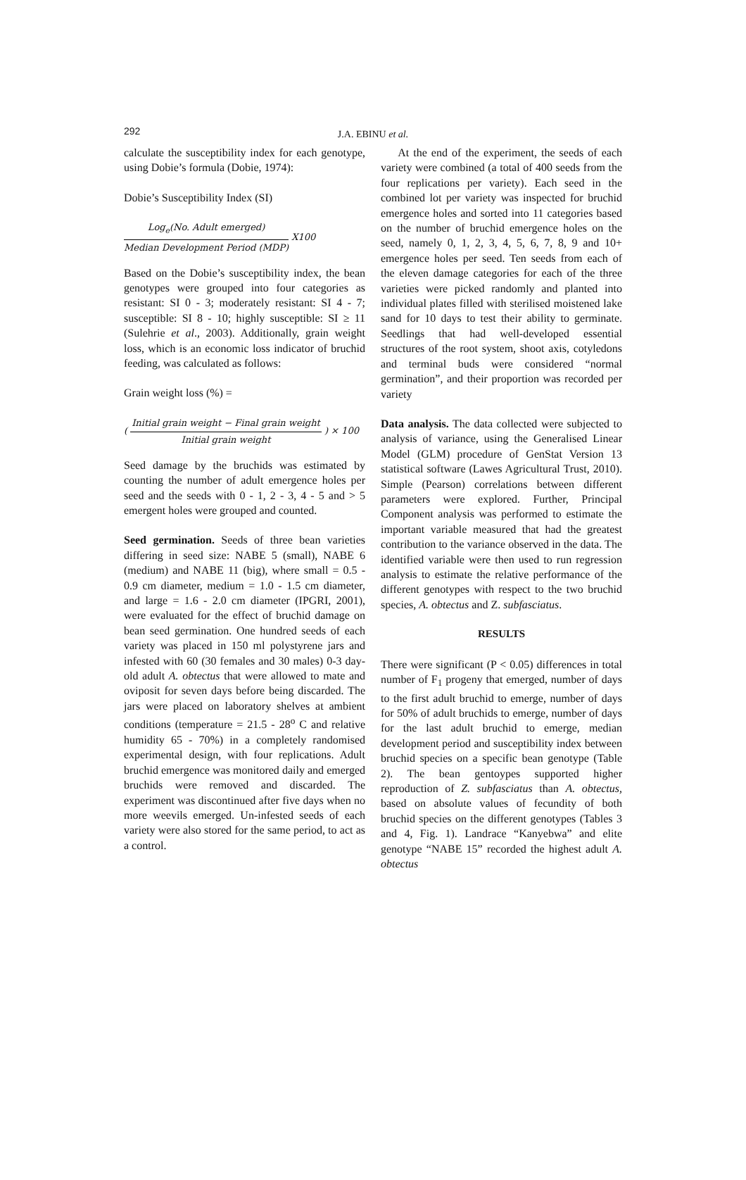292
J.A. EBINU et al.
calculate the susceptibility index for each genotype, using Dobie’s formula (Dobie, 1974):
Dobie’s Susceptibility Index (SI)
Log<sub>e</sub>(No. Adult emerged)
Median Development Period (MDP)
X100
Based on the Dobie’s susceptibility index, the bean genotypes were grouped into four categories as resistant: SI 0 - 3; moderately resistant: SI 4 - 7; susceptible: SI 8 - 10; highly susceptible: SI ≥ 11 (Sulehrie et al., 2003). Additionally, grain weight loss, which is an economic loss indicator of bruchid feeding, was calculated as follows:
Grain weight loss (%) =
(
Initial grain weight − Final grain weight
Initial grain weight
) × 100
Seed damage by the bruchids was estimated by counting the number of adult emergence holes per seed and the seeds with 0 - 1, 2 - 3, 4 - 5 and > 5 emergent holes were grouped and counted.
Seed germination. Seeds of three bean varieties differing in seed size: NABE 5 (small), NABE 6 (medium) and NABE 11 (big), where small = 0.5 - 0.9 cm diameter, medium = 1.0 - 1.5 cm diameter, and large = 1.6 - 2.0 cm diameter (IPGRI, 2001), were evaluated for the effect of bruchid damage on bean seed germination. One hundred seeds of each variety was placed in 150 ml polystyrene jars and infested with 60 (30 females and 30 males) 0-3 day-old adult A. obtectus that were allowed to mate and oviposit for seven days before being discarded. The jars were placed on laboratory shelves at ambient conditions (temperature = 21.5 - 28<sup>o</sup> C and relative humidity 65 - 70%) in a completely randomised experimental design, with four replications. Adult bruchid emergence was monitored daily and emerged bruchids were removed and discarded. The experiment was discontinued after five days when no more weevils emerged. Un-infested seeds of each variety were also stored for the same period, to act as a control.
At the end of the experiment, the seeds of each variety were combined (a total of 400 seeds from the four replications per variety). Each seed in the combined lot per variety was inspected for bruchid emergence holes and sorted into 11 categories based on the number of bruchid emergence holes on the seed, namely 0, 1, 2, 3, 4, 5, 6, 7, 8, 9 and 10+ emergence holes per seed. Ten seeds from each of the eleven damage categories for each of the three varieties were picked randomly and planted into individual plates filled with sterilised moistened lake sand for 10 days to test their ability to germinate. Seedlings that had well-developed essential structures of the root system, shoot axis, cotyledons and terminal buds were considered “normal germination”, and their proportion was recorded per variety
Data analysis. The data collected were subjected to analysis of variance, using the Generalised Linear Model (GLM) procedure of GenStat Version 13 statistical software (Lawes Agricultural Trust, 2010). Simple (Pearson) correlations between different parameters were explored. Further, Principal Component analysis was performed to estimate the important variable measured that had the greatest contribution to the variance observed in the data. The identified variable were then used to run regression analysis to estimate the relative performance of the different genotypes with respect to the two bruchid species, A. obtectus and Z. subfasciatus.
RESULTS
There were significant (P < 0.05) differences in total number of F<sub>1</sub> progeny that emerged, number of days to the first adult bruchid to emerge, number of days for 50% of adult bruchids to emerge, number of days for the last adult bruchid to emerge, median development period and susceptibility index between bruchid species on a specific bean genotype (Table 2). The bean gentoypes supported higher reproduction of Z. subfasciatus than A. obtectus, based on absolute values of fecundity of both bruchid species on the different genotypes (Tables 3 and 4, Fig. 1). Landrace “Kanyebwa” and elite genotype “NABE 15” recorded the highest adult A. obtectus